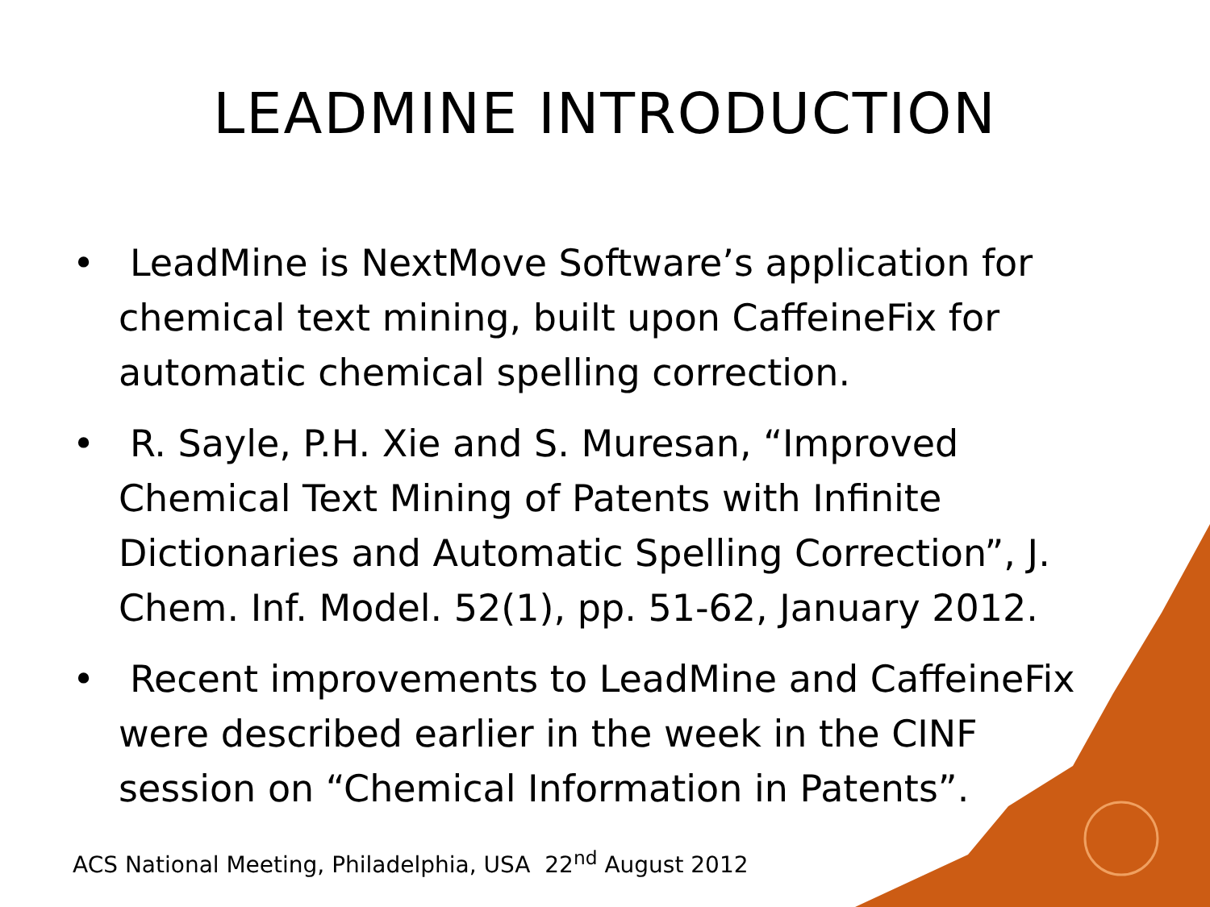LEADMINE INTRODUCTION
• LeadMine is NextMove Software’s application for chemical text mining, built upon CaffeineFix for automatic chemical spelling correction.
• R. Sayle, P.H. Xie and S. Muresan, “Improved Chemical Text Mining of Patents with Infinite Dictionaries and Automatic Spelling Correction”, J. Chem. Inf. Model. 52(1), pp. 51-62, January 2012.
• Recent improvements to LeadMine and CaffeineFix were described earlier in the week in the CINF session on “Chemical Information in Patents”.
ACS National Meeting, Philadelphia, USA 22<sup>nd</sup> August 2012